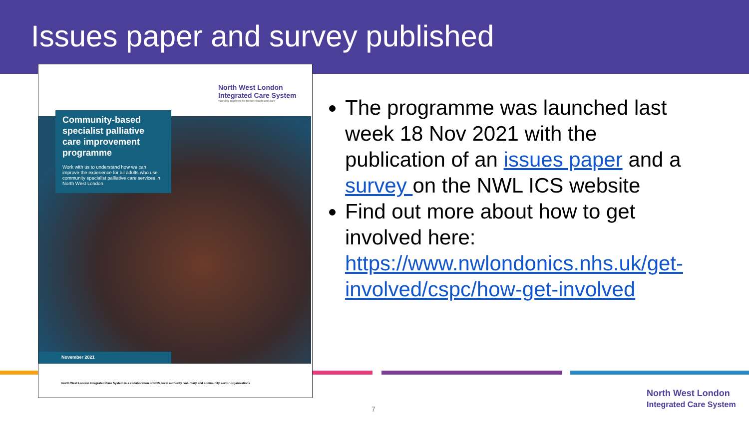Issues paper and survey published
North West London
Integrated Care System
Working together for better health and care
Community-based specialist palliative care improvement programme
Work with us to understand how we can improve the experience for all adults who use community specialist palliative care services in North West London
November 2021
North West London Integrated Care System is a collaboration of NHS, local authority, voluntary and community sector organisations
The programme was launched last week 18 Nov 2021 with the publication of an issues paper and a survey on the NWL ICS website
Find out more about how to get involved here: https://www.nwlondonics.nhs.uk/get-involved/cspc/how-get-involved
7
North West London
Integrated Care System